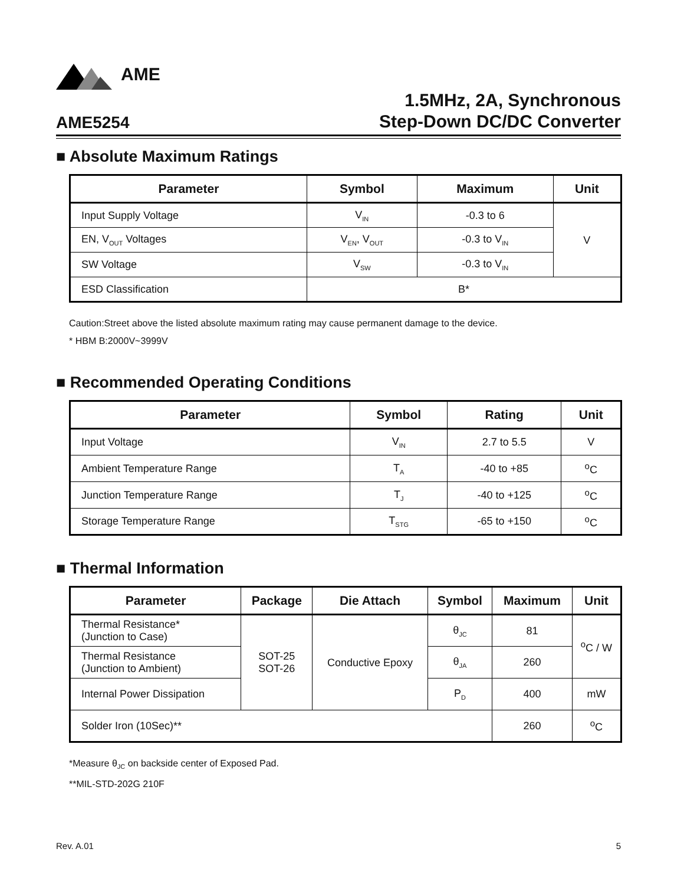AME
AME5254
1.5MHz, 2A, Synchronous
Step-Down DC/DC Converter
■ Absolute Maximum Ratings
| Parameter | Symbol | Maximum | Unit |
| --- | --- | --- | --- |
| Input Supply Voltage | V<sub>IN</sub> | -0.3 to 6 | V |
| EN, V<sub>OUT</sub> Voltages | V<sub>EN</sub>, V<sub>OUT</sub> | -0.3 to V<sub>IN</sub> | |
| SW Voltage | V<sub>SW</sub> | -0.3 to V<sub>IN</sub> | |
| ESD Classification | B* | | |
Caution:Street above the listed absolute maximum rating may cause permanent damage to the device.
* HBM B:2000V~3999V
■ Recommended Operating Conditions
| Parameter | Symbol | Rating | Unit |
| --- | --- | --- | --- |
| Input Voltage | V<sub>IN</sub> | 2.7 to 5.5 | V |
| Ambient Temperature Range | T<sub>A</sub> | -40 to +85 | <sup>o</sup> C |
| Junction Temperature Range | T<sub>J</sub> | -40 to +125 | <sup>o</sup> C |
| Storage Temperature Range | T<sub>STG</sub> | -65 to +150 | <sup>o</sup> C |
■ Thermal Information
| Parameter | Package | Die Attach | Symbol | Maximum | Unit |
| --- | --- | --- | --- | --- | --- |
| Thermal Resistance* (Junction to Case) | SOT-25 SOT-26 | Conductive Epoxy | θ<sub>JC</sub> | 81 | <sup>o</sup> C / W |
| Thermal Resistance (Junction to Ambient) | | | θ<sub>JA</sub> | 260 | |
| Internal Power Dissipation | | | P<sub>D</sub> | 400 | mW |
| Solder Iron (10Sec)** | | | | 260 | <sup>o</sup> C |
*Measure θ<sub>JC</sub> on backside center of Exposed Pad.
**MIL-STD-202G 210F
Rev. A.01 5